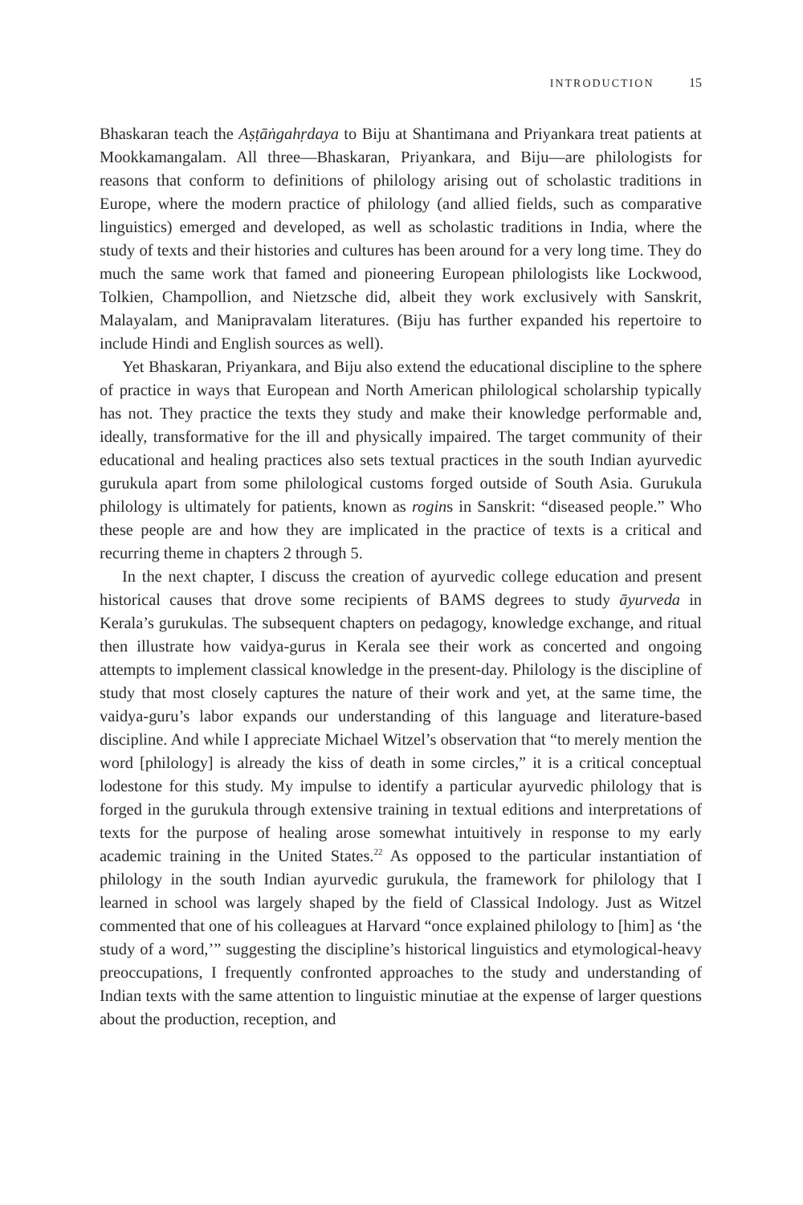INTRODUCTION 15
Bhaskaran teach the Aṣṭāṅgahṛdaya to Biju at Shantimana and Priyankara treat patients at Mookkamangalam. All three—Bhaskaran, Priyankara, and Biju—are philologists for reasons that conform to definitions of philology arising out of scholastic traditions in Europe, where the modern practice of philology (and allied fields, such as comparative linguistics) emerged and developed, as well as scholastic traditions in India, where the study of texts and their histories and cultures has been around for a very long time. They do much the same work that famed and pioneering European philologists like Lockwood, Tolkien, Champollion, and Nietzsche did, albeit they work exclusively with Sanskrit, Malayalam, and Manipravalam literatures. (Biju has further expanded his repertoire to include Hindi and English sources as well).
Yet Bhaskaran, Priyankara, and Biju also extend the educational discipline to the sphere of practice in ways that European and North American philological scholarship typically has not. They practice the texts they study and make their knowledge performable and, ideally, transformative for the ill and physically impaired. The target community of their educational and healing practices also sets textual practices in the south Indian ayurvedic gurukula apart from some philological customs forged outside of South Asia. Gurukula philology is ultimately for patients, known as rogins in Sanskrit: “diseased people.” Who these people are and how they are implicated in the practice of texts is a critical and recurring theme in chapters 2 through 5.
In the next chapter, I discuss the creation of ayurvedic college education and present historical causes that drove some recipients of BAMS degrees to study āyurveda in Kerala’s gurukulas. The subsequent chapters on pedagogy, knowledge exchange, and ritual then illustrate how vaidya-gurus in Kerala see their work as concerted and ongoing attempts to implement classical knowledge in the present-day. Philology is the discipline of study that most closely captures the nature of their work and yet, at the same time, the vaidya-guru’s labor expands our understanding of this language and literature-based discipline. And while I appreciate Michael Witzel’s observation that “to merely mention the word [philology] is already the kiss of death in some circles,” it is a critical conceptual lodestone for this study. My impulse to identify a particular ayurvedic philology that is forged in the gurukula through extensive training in textual editions and interpretations of texts for the purpose of healing arose somewhat intuitively in response to my early academic training in the United States.<sup>22</sup> As opposed to the particular instantiation of philology in the south Indian ayurvedic gurukula, the framework for philology that I learned in school was largely shaped by the field of Classical Indology. Just as Witzel commented that one of his colleagues at Harvard “once explained philology to [him] as ‘the study of a word,’” suggesting the discipline’s historical linguistics and etymological-heavy preoccupations, I frequently confronted approaches to the study and understanding of Indian texts with the same attention to linguistic minutiae at the expense of larger questions about the production, reception, and